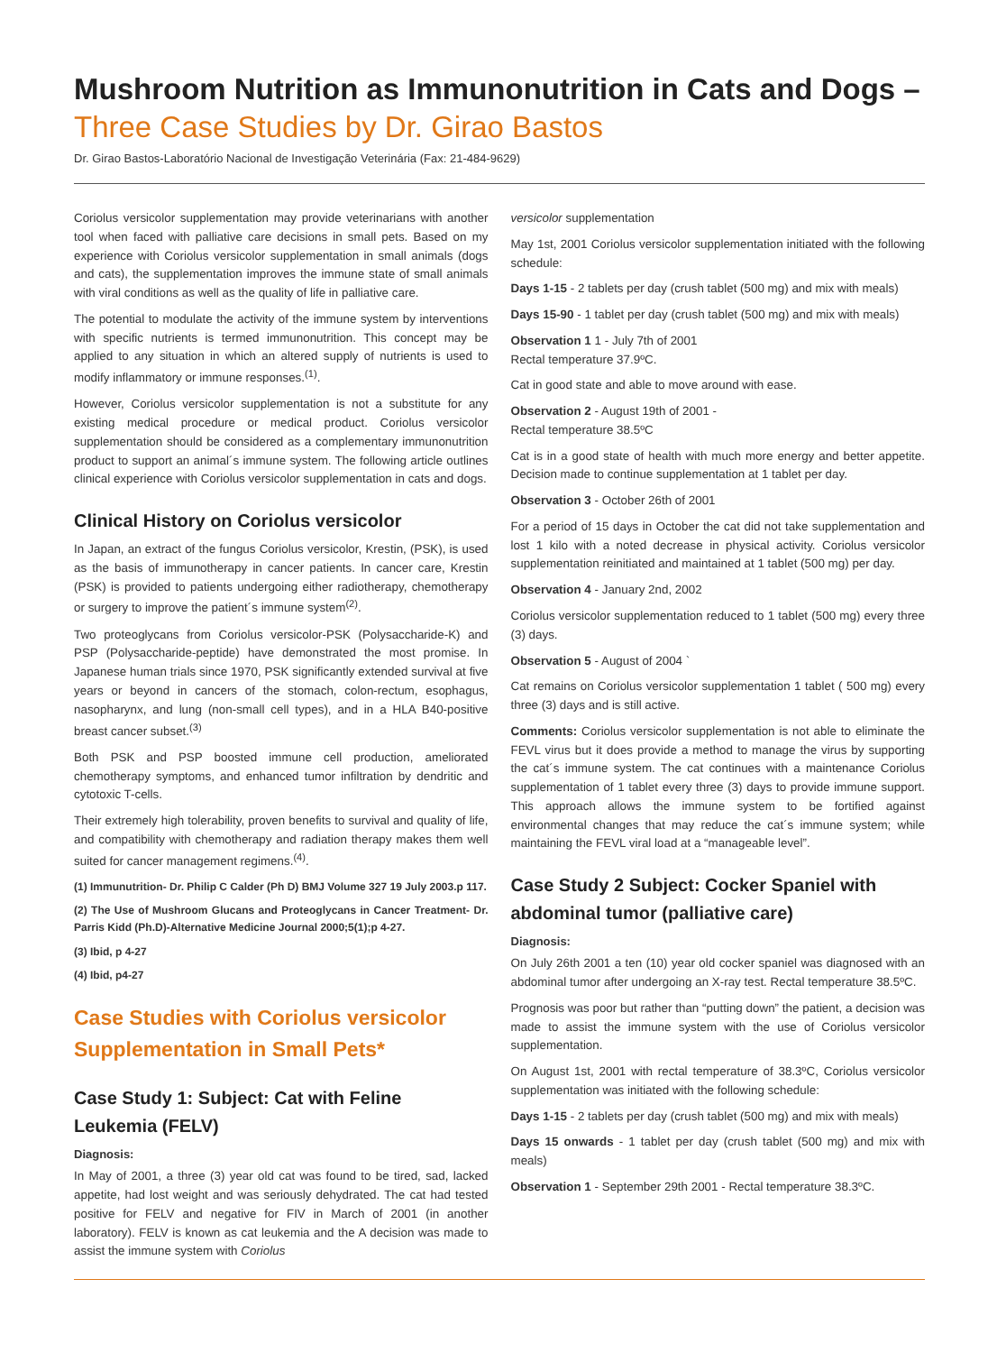Mushroom Nutrition as Immunonutrition in Cats and Dogs –
Three Case Studies by Dr. Girao Bastos
Dr. Girao Bastos-Laboratório Nacional de Investigação Veterinária (Fax: 21-484-9629)
Coriolus versicolor supplementation may provide veterinarians with another tool when faced with palliative care decisions in small pets. Based on my experience with Coriolus versicolor supplementation in small animals (dogs and cats), the supplementation improves the immune state of small animals with viral conditions as well as the quality of life in palliative care.
The potential to modulate the activity of the immune system by interventions with specific nutrients is termed immunonutrition. This concept may be applied to any situation in which an altered supply of nutrients is used to modify inflammatory or immune responses.<sup>(1)</sup>.
However, Coriolus versicolor supplementation is not a substitute for any existing medical procedure or medical product. Coriolus versicolor supplementation should be considered as a complementary immunonutrition product to support an animal´s immune system. The following article outlines clinical experience with Coriolus versicolor supplementation in cats and dogs.
Clinical History on Coriolus versicolor
In Japan, an extract of the fungus Coriolus versicolor, Krestin, (PSK), is used as the basis of immunotherapy in cancer patients. In cancer care, Krestin (PSK) is provided to patients undergoing either radiotherapy, chemotherapy or surgery to improve the patient´s immune system<sup>(2)</sup>.
Two proteoglycans from Coriolus versicolor-PSK (Polysaccharide-K) and PSP (Polysaccharide-peptide) have demonstrated the most promise. In Japanese human trials since 1970, PSK significantly extended survival at five years or beyond in cancers of the stomach, colon-rectum, esophagus, nasopharynx, and lung (non-small cell types), and in a HLA B40-positive breast cancer subset.<sup>(3)</sup>
Both PSK and PSP boosted immune cell production, ameliorated chemotherapy symptoms, and enhanced tumor infiltration by dendritic and cytotoxic T-cells.
Their extremely high tolerability, proven benefits to survival and quality of life, and compatibility with chemotherapy and radiation therapy makes them well suited for cancer management regimens.<sup>(4)</sup>.
(1) Immunutrition- Dr. Philip C Calder (Ph D) BMJ Volume 327 19 July 2003.p 117.
(2) The Use of Mushroom Glucans and Proteoglycans in Cancer Treatment- Dr. Parris Kidd (Ph.D)-Alternative Medicine Journal 2000;5(1);p 4-27.
(3) Ibid, p 4-27
(4) Ibid, p4-27
Case Studies with Coriolus versicolor Supplementation in Small Pets*
Case Study 1: Subject: Cat with Feline Leukemia (FELV)
Diagnosis:
In May of 2001, a three (3) year old cat was found to be tired, sad, lacked appetite, had lost weight and was seriously dehydrated. The cat had tested positive for FELV and negative for FIV in March of 2001 (in another laboratory). FELV is known as cat leukemia and the A decision was made to assist the immune system with Coriolus
versicolor supplementation
May 1st, 2001 Coriolus versicolor supplementation initiated with the following schedule:
Days 1-15 - 2 tablets per day (crush tablet (500 mg) and mix with meals)
Days 15-90 - 1 tablet per day (crush tablet (500 mg) and mix with meals)
Observation 1 1 - July 7th of 2001
Rectal temperature 37.9ºC.
Cat in good state and able to move around with ease.
Observation 2 - August 19th of 2001 -
Rectal temperature 38.5ºC
Cat is in a good state of health with much more energy and better appetite. Decision made to continue supplementation at 1 tablet per day.
Observation 3 - October 26th of 2001
For a period of 15 days in October the cat did not take supplementation and lost 1 kilo with a noted decrease in physical activity. Coriolus versicolor supplementation reinitiated and maintained at 1 tablet (500 mg) per day.
Observation 4 - January 2nd, 2002
Coriolus versicolor supplementation reduced to 1 tablet (500 mg) every three (3) days.
Observation 5 - August of 2004 `
Cat remains on Coriolus versicolor supplementation 1 tablet ( 500 mg) every three (3) days and is still active.
Comments: Coriolus versicolor supplementation is not able to eliminate the FEVL virus but it does provide a method to manage the virus by supporting the cat´s immune system. The cat continues with a maintenance Coriolus supplementation of 1 tablet every three (3) days to provide immune support. This approach allows the immune system to be fortified against environmental changes that may reduce the cat´s immune system; while maintaining the FEVL viral load at a “manageable level”.
Case Study 2 Subject: Cocker Spaniel with abdominal tumor (palliative care)
Diagnosis:
On July 26th 2001 a ten (10) year old cocker spaniel was diagnosed with an abdominal tumor after undergoing an X-ray test. Rectal temperature 38.5ºC.
Prognosis was poor but rather than “putting down” the patient, a decision was made to assist the immune system with the use of Coriolus versicolor supplementation.
On August 1st, 2001 with rectal temperature of 38.3ºC, Coriolus versicolor supplementation was initiated with the following schedule:
Days 1-15 - 2 tablets per day (crush tablet (500 mg) and mix with meals)
Days 15 onwards - 1 tablet per day (crush tablet (500 mg) and mix with meals)
Observation 1 - September 29th 2001 - Rectal temperature 38.3ºC.